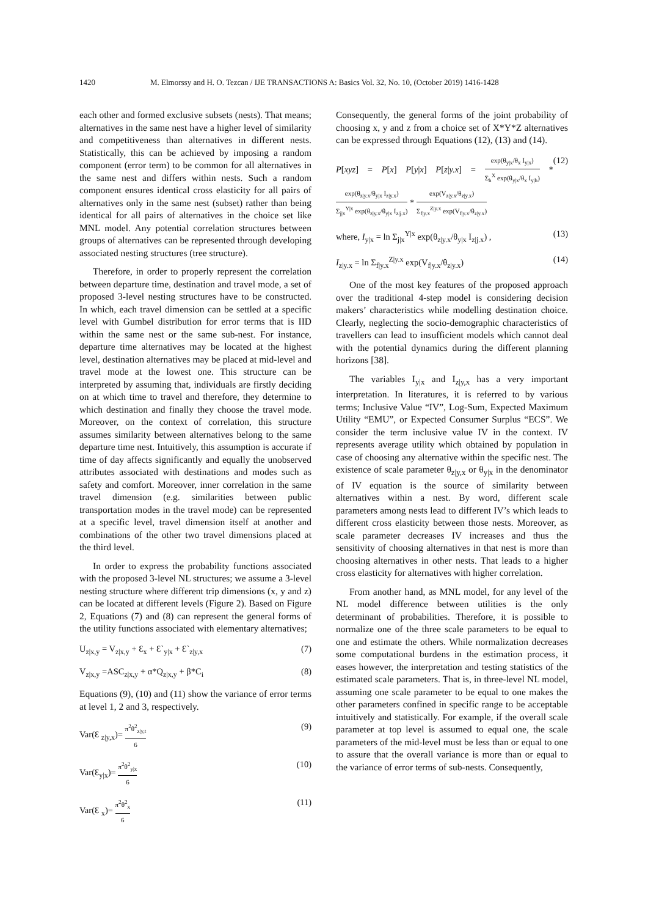1420 M. Elmorssy and H. O. Tezcan / IJE TRANSACTIONS A: Basics Vol. 32, No. 10, (October 2019) 1416-1428
each other and formed exclusive subsets (nests). That means; alternatives in the same nest have a higher level of similarity and competitiveness than alternatives in different nests. Statistically, this can be achieved by imposing a random component (error term) to be common for all alternatives in the same nest and differs within nests. Such a random component ensures identical cross elasticity for all pairs of alternatives only in the same nest (subset) rather than being identical for all pairs of alternatives in the choice set like MNL model. Any potential correlation structures between groups of alternatives can be represented through developing associated nesting structures (tree structure).
Therefore, in order to properly represent the correlation between departure time, destination and travel mode, a set of proposed 3-level nesting structures have to be constructed. In which, each travel dimension can be settled at a specific level with Gumbel distribution for error terms that is IID within the same nest or the same sub-nest. For instance, departure time alternatives may be located at the highest level, destination alternatives may be placed at mid-level and travel mode at the lowest one. This structure can be interpreted by assuming that, individuals are firstly deciding on at which time to travel and therefore, they determine to which destination and finally they choose the travel mode. Moreover, on the context of correlation, this structure assumes similarity between alternatives belong to the same departure time nest. Intuitively, this assumption is accurate if time of day affects significantly and equally the unobserved attributes associated with destinations and modes such as safety and comfort. Moreover, inner correlation in the same travel dimension (e.g. similarities between public transportation modes in the travel mode) can be represented at a specific level, travel dimension itself at another and combinations of the other two travel dimensions placed at the third level.
In order to express the probability functions associated with the proposed 3-level NL structures; we assume a 3-level nesting structure where different trip dimensions (x, y and z) can be located at different levels (Figure 2). Based on Figure 2, Equations (7) and (8) can represent the general forms of the utility functions associated with elementary alternatives;
U<sub>z|x,y</sub> = V<sub>z|x,y</sub> + Ɛ<sub>x</sub> + Ɛ`<sub>y|x</sub> + Ɛ`<sub>z|y,x</sub> (7)
V<sub>z|x,y</sub> =ASC<sub>z|x,y</sub> + α*Q<sub>z|x,y</sub> + β*C<sub>i</sub> (8)
Equations (9), (10) and (11) show the variance of error terms at level 1, 2 and 3, respectively.
Var(Ɛ <sub>z|y,x</sub>)= π<sup>2</sup>θ<sup>2</sup><sub>z|y,t</sub> 6 (9)
Var(Ɛ<sub>y|x</sub>)= π<sup>2</sup>θ<sup>2</sup><sub>y|x</sub> 6 (10)
Var(Ɛ <sub>x</sub>)= π<sup>2</sup>θ<sup>2</sup><sub>x</sub> 6 (11)
Consequently, the general forms of the joint probability of choosing x, y and z from a choice set of X*Y*Z alternatives can be expressed through Equations (12), (13) and (14).
P[xyz] = P[x] P[y|x] P[z|y.x] = exp(θ<sub>y|x</sub>/θ<sub>x</sub> I<sub>y|x</sub>) Σ<sub>h</sub><sup>X</sup> exp(θ<sub>y|x</sub>/θ<sub>x</sub> I<sub>y|h</sub>) * exp(θ<sub>z|y.x</sub>/θ<sub>y|x</sub> I<sub>z|y.x</sub>) Σ<sub>j|x</sub><sup>Y|x</sup> exp(θ<sub>z|y.x</sub>/θ<sub>y|x</sub> I<sub>z|j.x</sub>) * exp(V<sub>z|y.x</sub>/θ<sub>z|y.x</sub>) Σ<sub>f|y.x</sub><sup>Z|y.x</sup> exp(V<sub>f|y.x</sub>/θ<sub>z|y.x</sub>) (12)
where, I<sub>y|x</sub> = ln Σ<sub>j|x</sub><sup>Y|x</sup> exp(θ<sub>z|y.x</sub>/θ<sub>y|x</sub> I<sub>z|j.x</sub>) , (13)
I<sub>z|y.x</sub> = ln Σ<sub>f|y.x</sub><sup>Z|y.x</sup> exp(V<sub>f|y.x</sub>/θ<sub>z|y.x</sub>) (14)
One of the most key features of the proposed approach over the traditional 4-step model is considering decision makers’ characteristics while modelling destination choice. Clearly, neglecting the socio-demographic characteristics of travellers can lead to insufficient models which cannot deal with the potential dynamics during the different planning horizons [38].
The variables I<sub>y|x</sub> and I<sub>z|y,x</sub> has a very important interpretation. In literatures, it is referred to by various terms; Inclusive Value “IV”, Log-Sum, Expected Maximum Utility “EMU”, or Expected Consumer Surplus “ECS”. We consider the term inclusive value IV in the context. IV represents average utility which obtained by population in case of choosing any alternative within the specific nest. The existence of scale parameter θ<sub>z|y,x</sub> or θ<sub>y|x</sub> in the denominator of IV equation is the source of similarity between alternatives within a nest. By word, different scale parameters among nests lead to different IV’s which leads to different cross elasticity between those nests. Moreover, as scale parameter decreases IV increases and thus the sensitivity of choosing alternatives in that nest is more than choosing alternatives in other nests. That leads to a higher cross elasticity for alternatives with higher correlation.
From another hand, as MNL model, for any level of the NL model difference between utilities is the only determinant of probabilities. Therefore, it is possible to normalize one of the three scale parameters to be equal to one and estimate the others. While normalization decreases some computational burdens in the estimation process, it eases however, the interpretation and testing statistics of the estimated scale parameters. That is, in three-level NL model, assuming one scale parameter to be equal to one makes the other parameters confined in specific range to be acceptable intuitively and statistically. For example, if the overall scale parameter at top level is assumed to equal one, the scale parameters of the mid-level must be less than or equal to one to assure that the overall variance is more than or equal to the variance of error terms of sub-nests. Consequently,